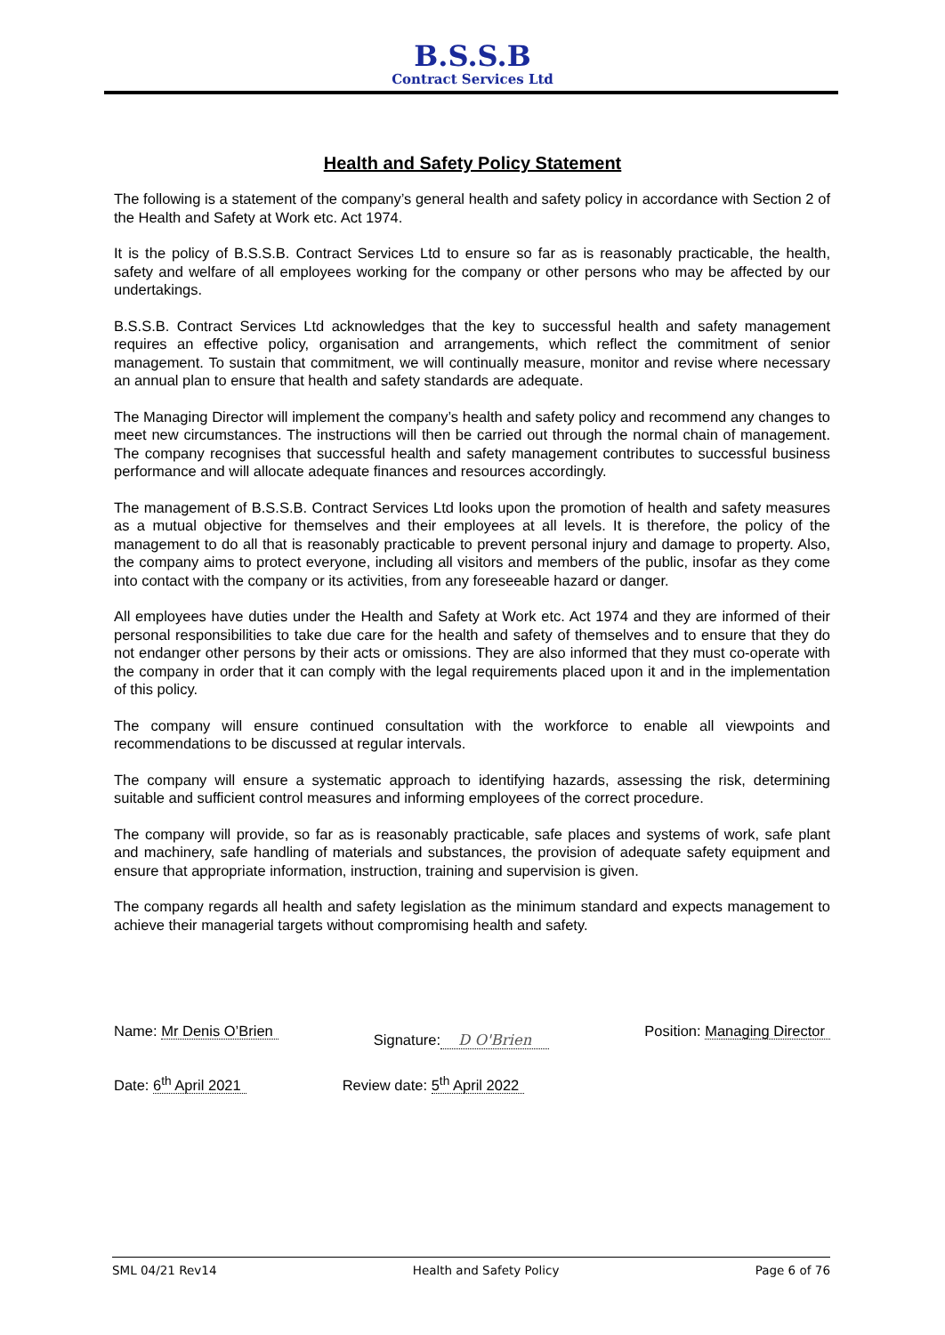B.S.S.B
Contract Services Ltd
Health and Safety Policy Statement
The following is a statement of the company’s general health and safety policy in accordance with Section 2 of the Health and Safety at Work etc. Act 1974.
It is the policy of B.S.S.B. Contract Services Ltd to ensure so far as is reasonably practicable, the health, safety and welfare of all employees working for the company or other persons who may be affected by our undertakings.
B.S.S.B. Contract Services Ltd acknowledges that the key to successful health and safety management requires an effective policy, organisation and arrangements, which reflect the commitment of senior management. To sustain that commitment, we will continually measure, monitor and revise where necessary an annual plan to ensure that health and safety standards are adequate.
The Managing Director will implement the company’s health and safety policy and recommend any changes to meet new circumstances. The instructions will then be carried out through the normal chain of management. The company recognises that successful health and safety management contributes to successful business performance and will allocate adequate finances and resources accordingly.
The management of B.S.S.B. Contract Services Ltd looks upon the promotion of health and safety measures as a mutual objective for themselves and their employees at all levels. It is therefore, the policy of the management to do all that is reasonably practicable to prevent personal injury and damage to property. Also, the company aims to protect everyone, including all visitors and members of the public, insofar as they come into contact with the company or its activities, from any foreseeable hazard or danger.
All employees have duties under the Health and Safety at Work etc. Act 1974 and they are informed of their personal responsibilities to take due care for the health and safety of themselves and to ensure that they do not endanger other persons by their acts or omissions. They are also informed that they must co-operate with the company in order that it can comply with the legal requirements placed upon it and in the implementation of this policy.
The company will ensure continued consultation with the workforce to enable all viewpoints and recommendations to be discussed at regular intervals.
The company will ensure a systematic approach to identifying hazards, assessing the risk, determining suitable and sufficient control measures and informing employees of the correct procedure.
The company will provide, so far as is reasonably practicable, safe places and systems of work, safe plant and machinery, safe handling of materials and substances, the provision of adequate safety equipment and ensure that appropriate information, instruction, training and supervision is given.
The company regards all health and safety legislation as the minimum standard and expects management to achieve their managerial targets without compromising health and safety.
Name: Mr Denis O’Brien
Signature: D O'Brien
Position: Managing Director
Date: 6<sup>th</sup> April 2021 Review date: 5<sup>th</sup> April 2022
SML 04/21 Rev14 Health and Safety Policy Page 6 of 76